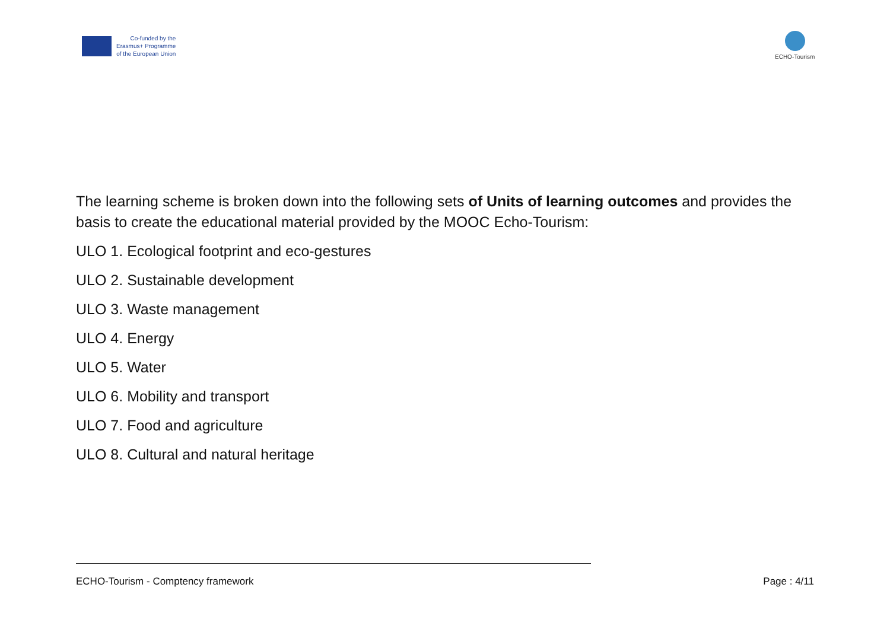Co-funded by the
Erasmus+ Programme
of the European Union
ECHO-Tourism
The learning scheme is broken down into the following sets of Units of learning outcomes and provides the basis to create the educational material provided by the MOOC Echo-Tourism:
ULO 1. Ecological footprint and eco-gestures
ULO 2. Sustainable development
ULO 3. Waste management
ULO 4. Energy
ULO 5. Water
ULO 6. Mobility and transport
ULO 7. Food and agriculture
ULO 8. Cultural and natural heritage
ECHO-Tourism - Comptency framework Page : 4/11